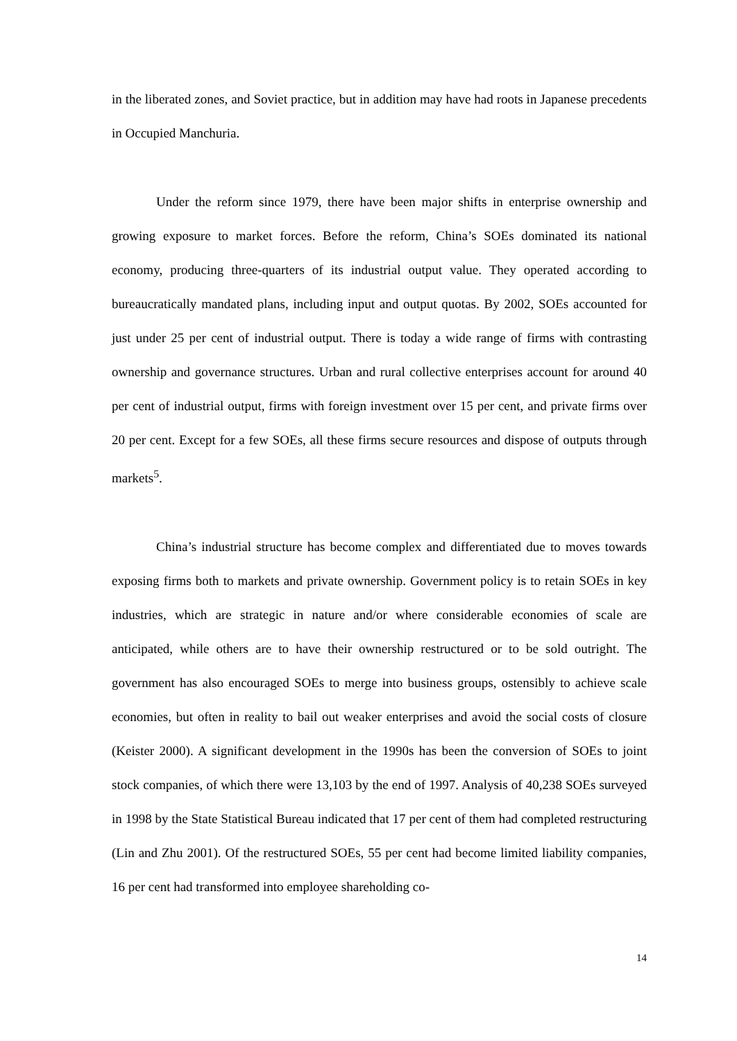in the liberated zones, and Soviet practice, but in addition may have had roots in Japanese precedents in Occupied Manchuria.
Under the reform since 1979, there have been major shifts in enterprise ownership and growing exposure to market forces. Before the reform, China’s SOEs dominated its national economy, producing three-quarters of its industrial output value. They operated according to bureaucratically mandated plans, including input and output quotas. By 2002, SOEs accounted for just under 25 per cent of industrial output. There is today a wide range of firms with contrasting ownership and governance structures. Urban and rural collective enterprises account for around 40 per cent of industrial output, firms with foreign investment over 15 per cent, and private firms over 20 per cent. Except for a few SOEs, all these firms secure resources and dispose of outputs through markets<sup>5</sup>.
China’s industrial structure has become complex and differentiated due to moves towards exposing firms both to markets and private ownership. Government policy is to retain SOEs in key industries, which are strategic in nature and/or where considerable economies of scale are anticipated, while others are to have their ownership restructured or to be sold outright. The government has also encouraged SOEs to merge into business groups, ostensibly to achieve scale economies, but often in reality to bail out weaker enterprises and avoid the social costs of closure (Keister 2000). A significant development in the 1990s has been the conversion of SOEs to joint stock companies, of which there were 13,103 by the end of 1997. Analysis of 40,238 SOEs surveyed in 1998 by the State Statistical Bureau indicated that 17 per cent of them had completed restructuring (Lin and Zhu 2001). Of the restructured SOEs, 55 per cent had become limited liability companies, 16 per cent had transformed into employee shareholding co-
14